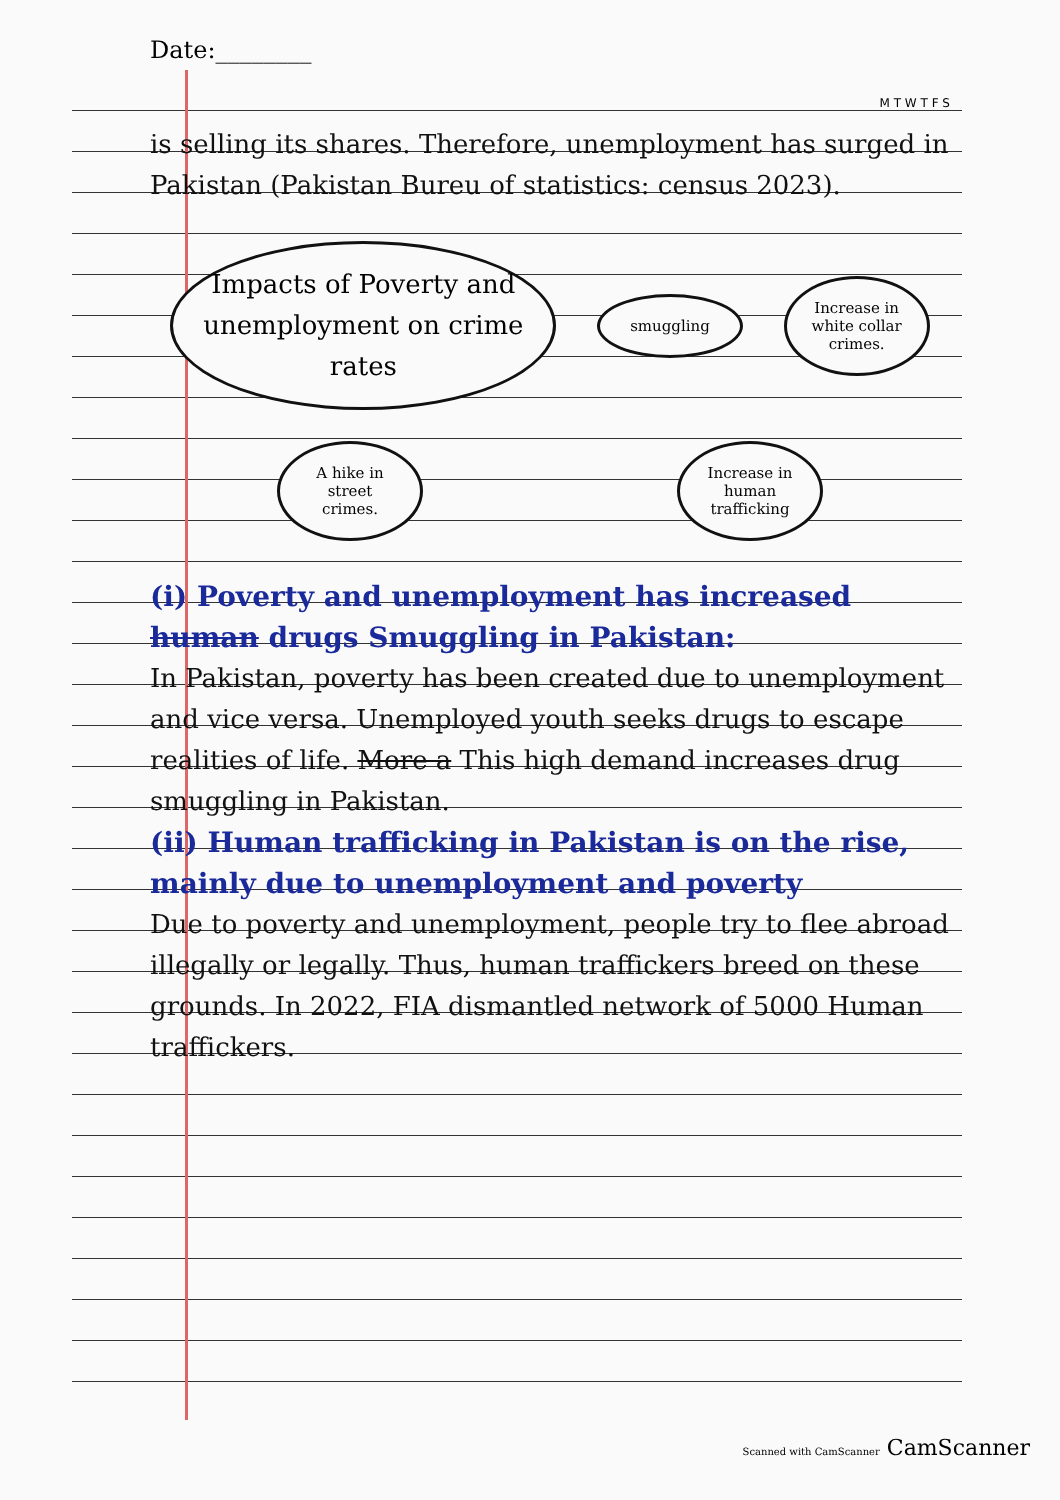Date:________
M T W T F S
is selling its shares. Therefore, unemployment has surged in Pakistan (Pakistan Bureu of statistics: census 2023).
Impacts of Poverty and unemployment on crime rates
smuggling
Increase in white collar crimes.
A hike in street crimes.
Increase in human trafficking
(i) Poverty and unemployment has increased human drugs Smuggling in Pakistan:
In Pakistan, poverty has been created due to unemployment and vice versa. Unemployed youth seeks drugs to escape realities of life. More a This high demand increases drug smuggling in Pakistan.
(ii) Human trafficking in Pakistan is on the rise, mainly due to unemployment and poverty
Due to poverty and unemployment, people try to flee abroad illegally or legally. Thus, human traffickers breed on these grounds. In 2022, FIA dismantled network of 5000 Human traffickers.
Scanned with CamScanner CamScanner